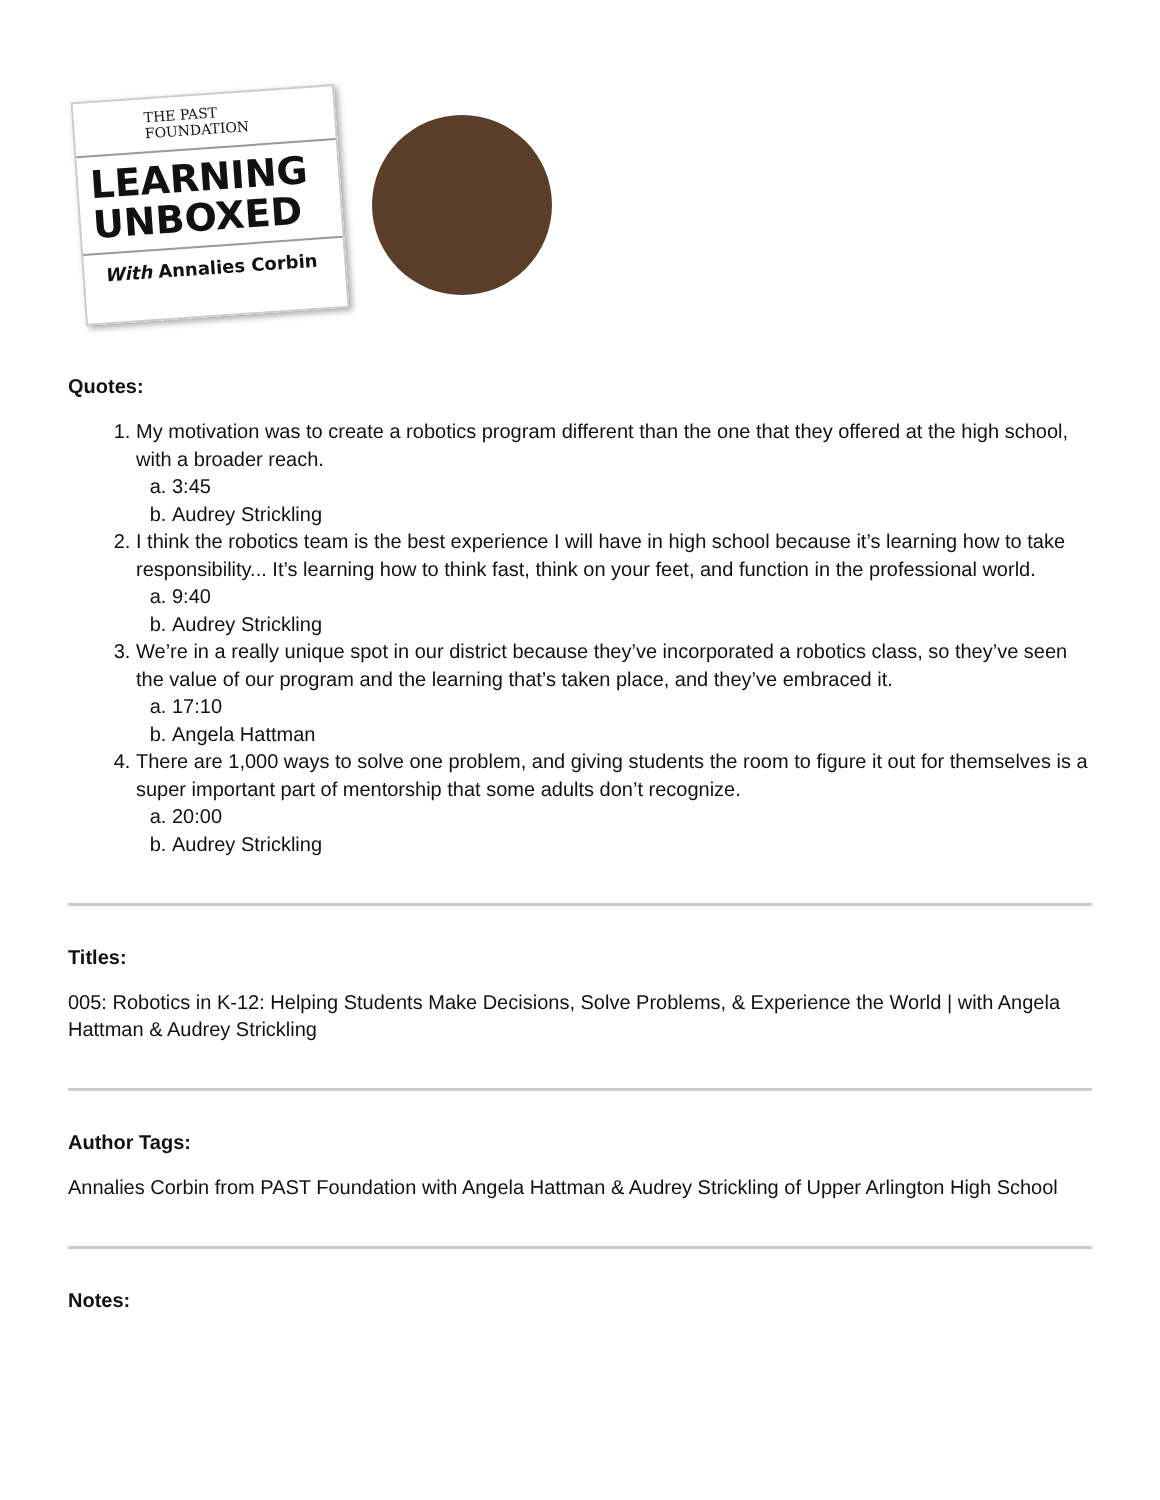THE PAST FOUNDATION
LEARNING
UNBOXED
With Annalies Corbin
Quotes:
1. My motivation was to create a robotics program different than the one that they offered at the high school, with a broader reach.
a. 3:45
b. Audrey Strickling
2. I think the robotics team is the best experience I will have in high school because it’s learning how to take responsibility... It’s learning how to think fast, think on your feet, and function in the professional world.
a. 9:40
b. Audrey Strickling
3. We’re in a really unique spot in our district because they’ve incorporated a robotics class, so they’ve seen the value of our program and the learning that’s taken place, and they’ve embraced it.
a. 17:10
b. Angela Hattman
4. There are 1,000 ways to solve one problem, and giving students the room to figure it out for themselves is a super important part of mentorship that some adults don’t recognize.
a. 20:00
b. Audrey Strickling
Titles:
005: Robotics in K-12: Helping Students Make Decisions, Solve Problems, & Experience the World | with Angela Hattman & Audrey Strickling
Author Tags:
Annalies Corbin from PAST Foundation with Angela Hattman & Audrey Strickling of Upper Arlington High School
Notes: